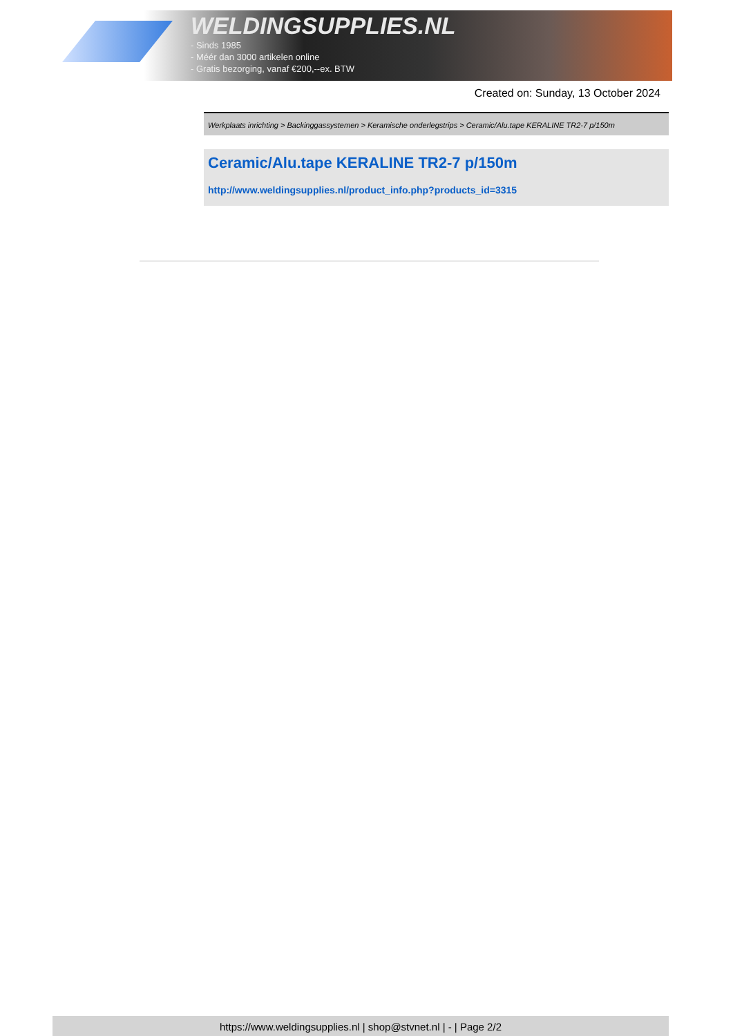WELDINGSUPPLIES.NL
- Sinds 1985
- Méér dan 3000 artikelen online
- Gratis bezorging, vanaf €200,--ex. BTW
Created on: Sunday, 13 October 2024
Werkplaats inrichting > Backinggassystemen > Keramische onderlegstrips > Ceramic/Alu.tape KERALINE TR2-7 p/150m
Ceramic/Alu.tape KERALINE TR2-7 p/150m
http://www.weldingsupplies.nl/product_info.php?products_id=3315
https://www.weldingsupplies.nl | shop@stvnet.nl | - | Page 2/2